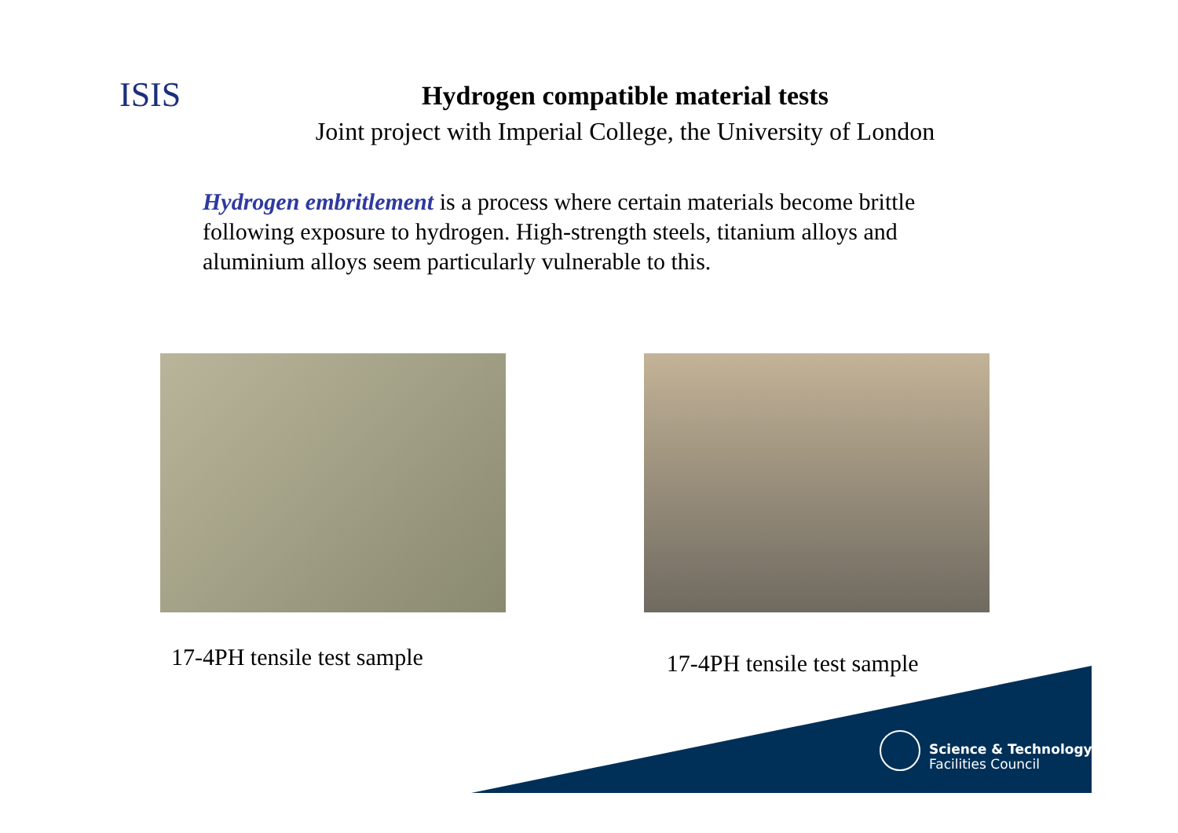ISIS
Hydrogen compatible material tests
Joint project with Imperial College, the University of London
Hydrogen embritlement is a process where certain materials become brittle following exposure to hydrogen. High-strength steels, titanium alloys and aluminium alloys seem particularly vulnerable to this.
17-4PH tensile test sample
17-4PH tensile test sample
Science & Technology
Facilities Council